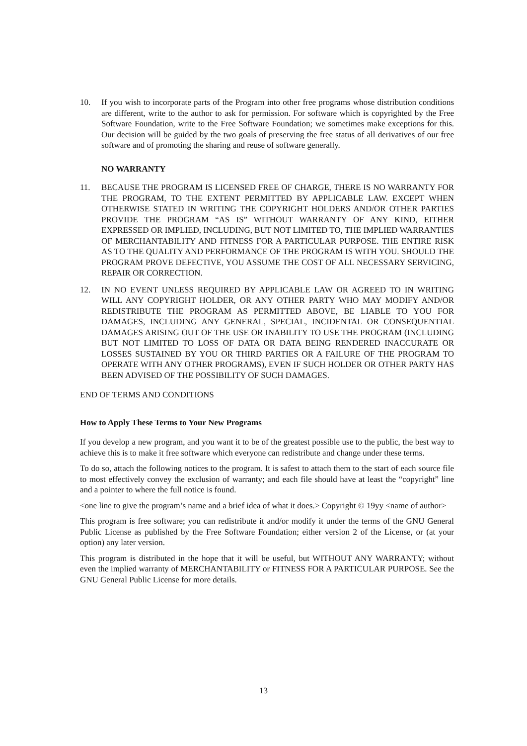10. If you wish to incorporate parts of the Program into other free programs whose distribution conditions are different, write to the author to ask for permission. For software which is copyrighted by the Free Software Foundation, write to the Free Software Foundation; we sometimes make exceptions for this. Our decision will be guided by the two goals of preserving the free status of all derivatives of our free software and of promoting the sharing and reuse of software generally.
NO WARRANTY
11. BECAUSE THE PROGRAM IS LICENSED FREE OF CHARGE, THERE IS NO WARRANTY FOR THE PROGRAM, TO THE EXTENT PERMITTED BY APPLICABLE LAW. EXCEPT WHEN OTHERWISE STATED IN WRITING THE COPYRIGHT HOLDERS AND/OR OTHER PARTIES PROVIDE THE PROGRAM “AS IS” WITHOUT WARRANTY OF ANY KIND, EITHER EXPRESSED OR IMPLIED, INCLUDING, BUT NOT LIMITED TO, THE IMPLIED WARRANTIES OF MERCHANTABILITY AND FITNESS FOR A PARTICULAR PURPOSE. THE ENTIRE RISK AS TO THE QUALITY AND PERFORMANCE OF THE PROGRAM IS WITH YOU. SHOULD THE PROGRAM PROVE DEFECTIVE, YOU ASSUME THE COST OF ALL NECESSARY SERVICING, REPAIR OR CORRECTION.
12. IN NO EVENT UNLESS REQUIRED BY APPLICABLE LAW OR AGREED TO IN WRITING WILL ANY COPYRIGHT HOLDER, OR ANY OTHER PARTY WHO MAY MODIFY AND/OR REDISTRIBUTE THE PROGRAM AS PERMITTED ABOVE, BE LIABLE TO YOU FOR DAMAGES, INCLUDING ANY GENERAL, SPECIAL, INCIDENTAL OR CONSEQUENTIAL DAMAGES ARISING OUT OF THE USE OR INABILITY TO USE THE PROGRAM (INCLUDING BUT NOT LIMITED TO LOSS OF DATA OR DATA BEING RENDERED INACCURATE OR LOSSES SUSTAINED BY YOU OR THIRD PARTIES OR A FAILURE OF THE PROGRAM TO OPERATE WITH ANY OTHER PROGRAMS), EVEN IF SUCH HOLDER OR OTHER PARTY HAS BEEN ADVISED OF THE POSSIBILITY OF SUCH DAMAGES.
END OF TERMS AND CONDITIONS
How to Apply These Terms to Your New Programs
If you develop a new program, and you want it to be of the greatest possible use to the public, the best way to achieve this is to make it free software which everyone can redistribute and change under these terms.
To do so, attach the following notices to the program. It is safest to attach them to the start of each source file to most effectively convey the exclusion of warranty; and each file should have at least the “copyright” line and a pointer to where the full notice is found.
<one line to give the program’s name and a brief idea of what it does.> Copyright © 19yy <name of author>
This program is free software; you can redistribute it and/or modify it under the terms of the GNU General Public License as published by the Free Software Foundation; either version 2 of the License, or (at your option) any later version.
This program is distributed in the hope that it will be useful, but WITHOUT ANY WARRANTY; without even the implied warranty of MERCHANTABILITY or FITNESS FOR A PARTICULAR PURPOSE. See the GNU General Public License for more details.
13